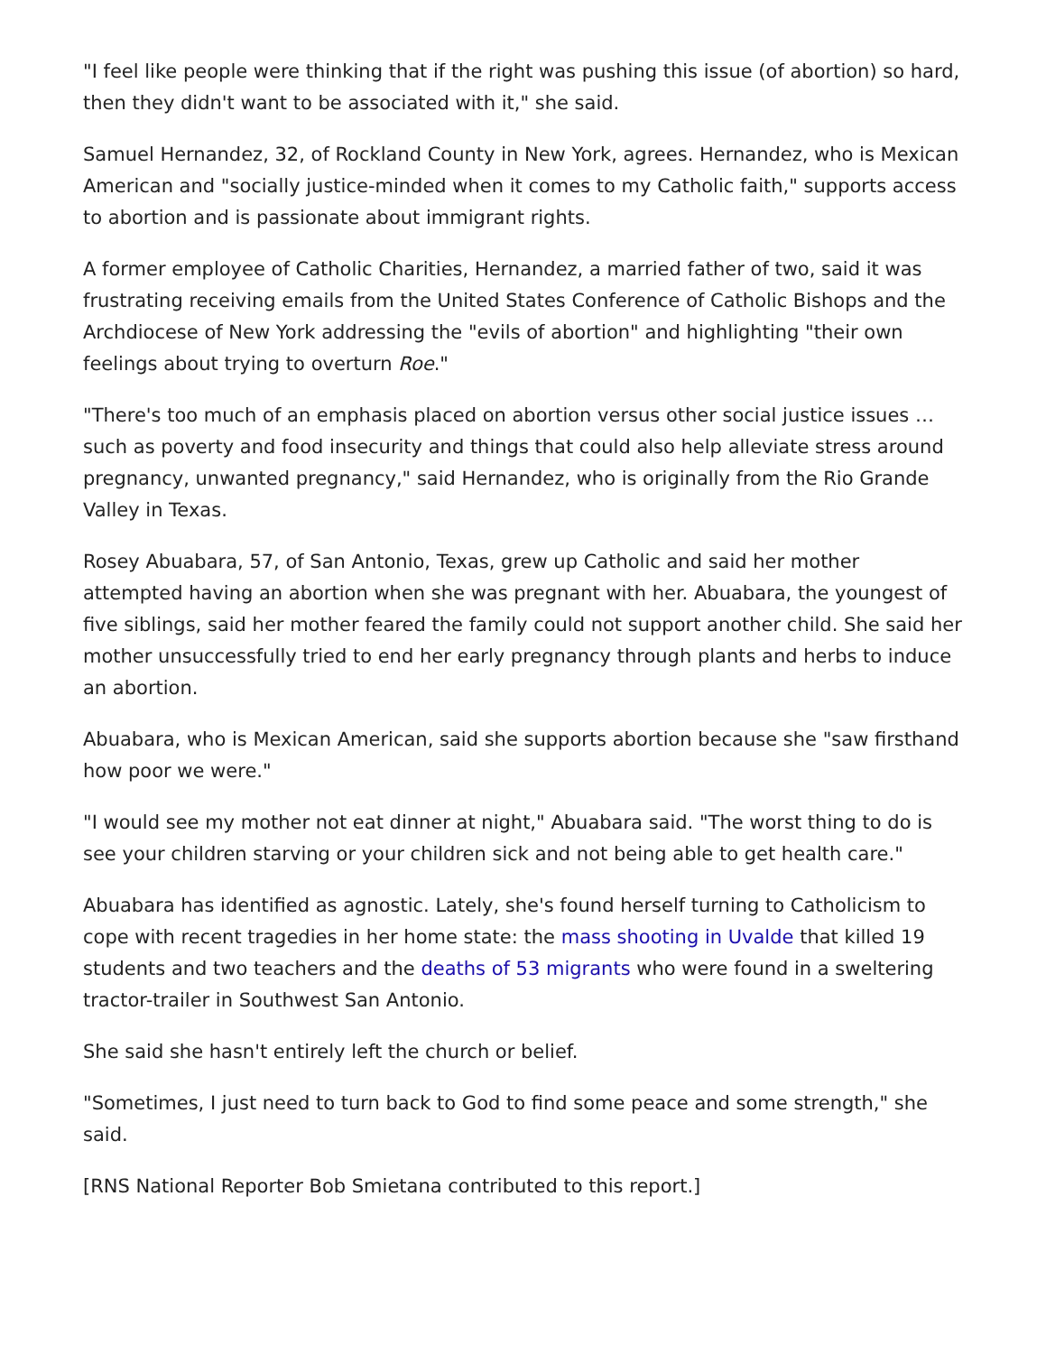"I feel like people were thinking that if the right was pushing this issue (of abortion) so hard, then they didn't want to be associated with it," she said.
Samuel Hernandez, 32, of Rockland County in New York, agrees. Hernandez, who is Mexican American and "socially justice-minded when it comes to my Catholic faith," supports access to abortion and is passionate about immigrant rights.
A former employee of Catholic Charities, Hernandez, a married father of two, said it was frustrating receiving emails from the United States Conference of Catholic Bishops and the Archdiocese of New York addressing the "evils of abortion" and highlighting "their own feelings about trying to overturn Roe."
"There's too much of an emphasis placed on abortion versus other social justice issues … such as poverty and food insecurity and things that could also help alleviate stress around pregnancy, unwanted pregnancy," said Hernandez, who is originally from the Rio Grande Valley in Texas.
Rosey Abuabara, 57, of San Antonio, Texas, grew up Catholic and said her mother attempted having an abortion when she was pregnant with her. Abuabara, the youngest of five siblings, said her mother feared the family could not support another child. She said her mother unsuccessfully tried to end her early pregnancy through plants and herbs to induce an abortion.
Abuabara, who is Mexican American, said she supports abortion because she "saw firsthand how poor we were."
"I would see my mother not eat dinner at night," Abuabara said. "The worst thing to do is see your children starving or your children sick and not being able to get health care."
Abuabara has identified as agnostic. Lately, she's found herself turning to Catholicism to cope with recent tragedies in her home state: the mass shooting in Uvalde that killed 19 students and two teachers and the deaths of 53 migrants who were found in a sweltering tractor-trailer in Southwest San Antonio.
She said she hasn't entirely left the church or belief.
"Sometimes, I just need to turn back to God to find some peace and some strength," she said.
[RNS National Reporter Bob Smietana contributed to this report.]